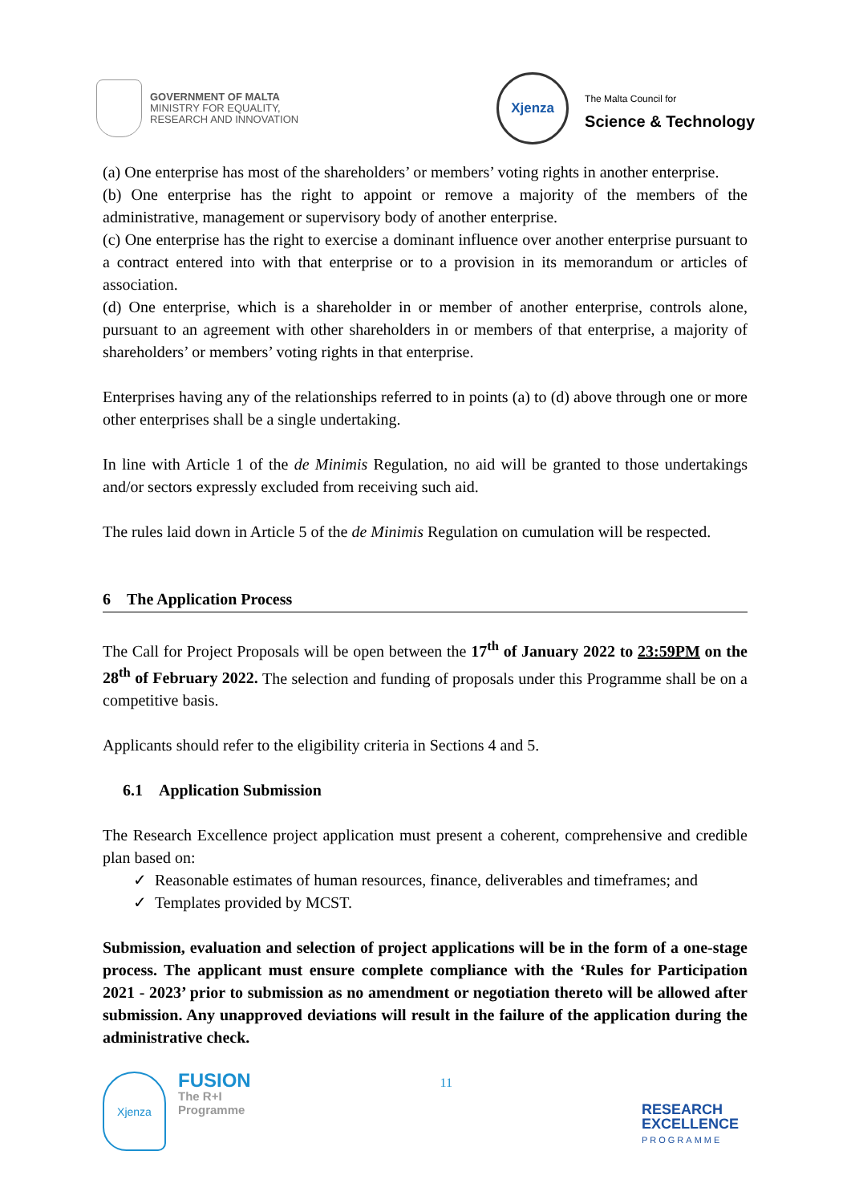GOVERNMENT OF MALTA
MINISTRY FOR EQUALITY,
RESEARCH AND INNOVATION
Xjenza
The Malta Council for
Science & Technology
(a) One enterprise has most of the shareholders’ or members’ voting rights in another enterprise.
(b) One enterprise has the right to appoint or remove a majority of the members of the administrative, management or supervisory body of another enterprise.
(c) One enterprise has the right to exercise a dominant influence over another enterprise pursuant to a contract entered into with that enterprise or to a provision in its memorandum or articles of association.
(d) One enterprise, which is a shareholder in or member of another enterprise, controls alone, pursuant to an agreement with other shareholders in or members of that enterprise, a majority of shareholders’ or members’ voting rights in that enterprise.
Enterprises having any of the relationships referred to in points (a) to (d) above through one or more other enterprises shall be a single undertaking.
In line with Article 1 of the de Minimis Regulation, no aid will be granted to those undertakings and/or sectors expressly excluded from receiving such aid.
The rules laid down in Article 5 of the de Minimis Regulation on cumulation will be respected.
6 The Application Process
The Call for Project Proposals will be open between the 17<sup>th</sup> of January 2022 to 23:59PM on the 28<sup>th</sup> of February 2022. The selection and funding of proposals under this Programme shall be on a competitive basis.
Applicants should refer to the eligibility criteria in Sections 4 and 5.
6.1 Application Submission
The Research Excellence project application must present a coherent, comprehensive and credible plan based on:
✓ Reasonable estimates of human resources, finance, deliverables and timeframes; and
✓ Templates provided by MCST.
Submission, evaluation and selection of project applications will be in the form of a one-stage process. The applicant must ensure complete compliance with the ‘Rules for Participation 2021 - 2023’ prior to submission as no amendment or negotiation thereto will be allowed after submission. Any unapproved deviations will result in the failure of the application during the administrative check.
Xjenza
FUSION
The R+I
Programme
11
RESEARCH
EXCELLENCE
PROGRAMME